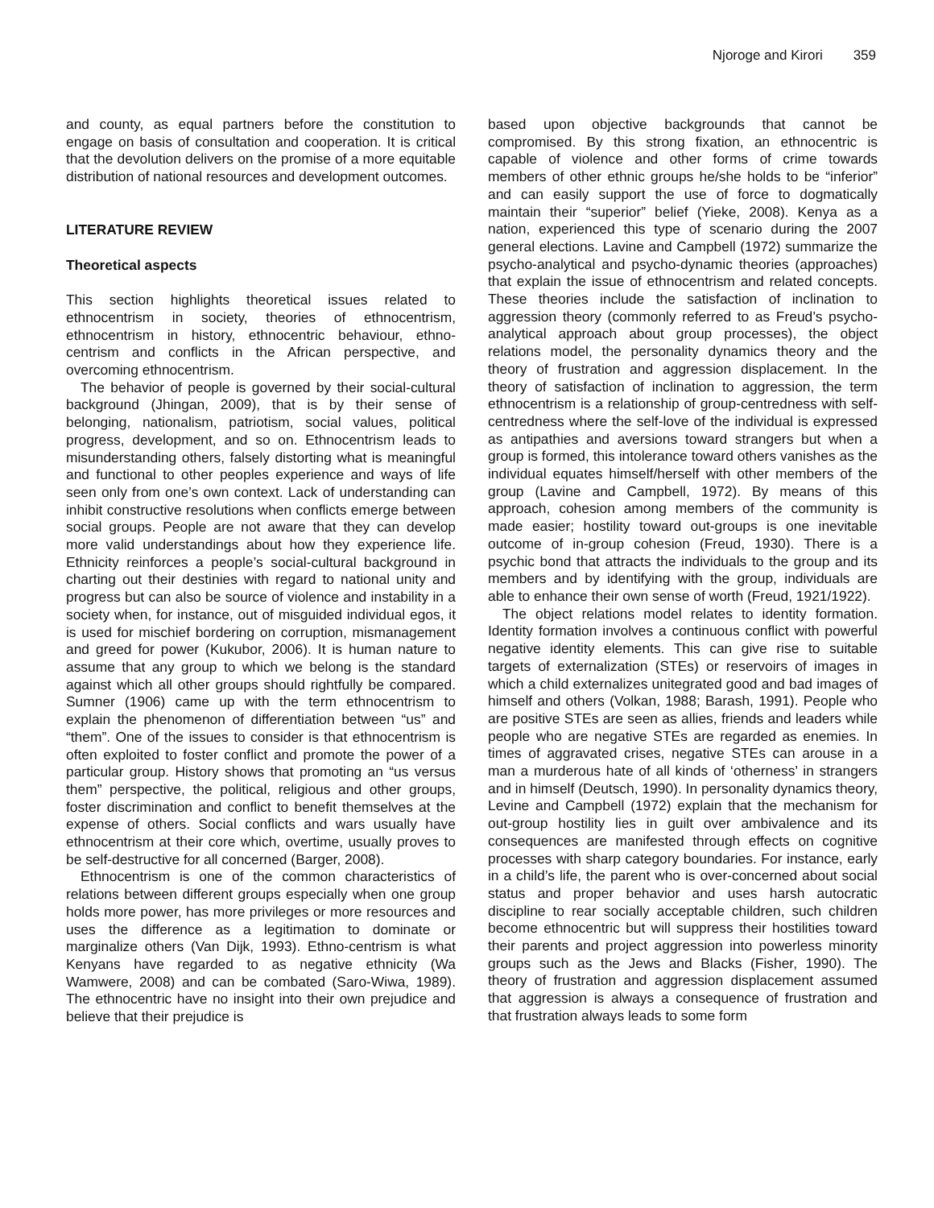Njoroge and Kirori 359
and county, as equal partners before the constitution to engage on basis of consultation and cooperation. It is critical that the devolution delivers on the promise of a more equitable distribution of national resources and development outcomes.
LITERATURE REVIEW
Theoretical aspects
This section highlights theoretical issues related to ethnocentrism in society, theories of ethnocentrism, ethnocentrism in history, ethnocentric behaviour, ethno-centrism and conflicts in the African perspective, and overcoming ethnocentrism.
The behavior of people is governed by their social-cultural background (Jhingan, 2009), that is by their sense of belonging, nationalism, patriotism, social values, political progress, development, and so on. Ethnocentrism leads to misunderstanding others, falsely distorting what is meaningful and functional to other peoples experience and ways of life seen only from one’s own context. Lack of understanding can inhibit constructive resolutions when conflicts emerge between social groups. People are not aware that they can develop more valid understandings about how they experience life. Ethnicity reinforces a people’s social-cultural background in charting out their destinies with regard to national unity and progress but can also be source of violence and instability in a society when, for instance, out of misguided individual egos, it is used for mischief bordering on corruption, mismanagement and greed for power (Kukubor, 2006). It is human nature to assume that any group to which we belong is the standard against which all other groups should rightfully be compared. Sumner (1906) came up with the term ethnocentrism to explain the phenomenon of differentiation between “us” and “them”. One of the issues to consider is that ethnocentrism is often exploited to foster conflict and promote the power of a particular group. History shows that promoting an “us versus them” perspective, the political, religious and other groups, foster discrimination and conflict to benefit themselves at the expense of others. Social conflicts and wars usually have ethnocentrism at their core which, overtime, usually proves to be self-destructive for all concerned (Barger, 2008).
Ethnocentrism is one of the common characteristics of relations between different groups especially when one group holds more power, has more privileges or more resources and uses the difference as a legitimation to dominate or marginalize others (Van Dijk, 1993). Ethno-centrism is what Kenyans have regarded to as negative ethnicity (Wa Wamwere, 2008) and can be combated (Saro-Wiwa, 1989). The ethnocentric have no insight into their own prejudice and believe that their prejudice is
based upon objective backgrounds that cannot be compromised. By this strong fixation, an ethnocentric is capable of violence and other forms of crime towards members of other ethnic groups he/she holds to be “inferior” and can easily support the use of force to dogmatically maintain their “superior” belief (Yieke, 2008). Kenya as a nation, experienced this type of scenario during the 2007 general elections. Lavine and Campbell (1972) summarize the psycho-analytical and psycho-dynamic theories (approaches) that explain the issue of ethnocentrism and related concepts. These theories include the satisfaction of inclination to aggression theory (commonly referred to as Freud’s psycho-analytical approach about group processes), the object relations model, the personality dynamics theory and the theory of frustration and aggression displacement. In the theory of satisfaction of inclination to aggression, the term ethnocentrism is a relationship of group-centredness with self-centredness where the self-love of the individual is expressed as antipathies and aversions toward strangers but when a group is formed, this intolerance toward others vanishes as the individual equates himself/herself with other members of the group (Lavine and Campbell, 1972). By means of this approach, cohesion among members of the community is made easier; hostility toward out-groups is one inevitable outcome of in-group cohesion (Freud, 1930). There is a psychic bond that attracts the individuals to the group and its members and by identifying with the group, individuals are able to enhance their own sense of worth (Freud, 1921/1922).
The object relations model relates to identity formation. Identity formation involves a continuous conflict with powerful negative identity elements. This can give rise to suitable targets of externalization (STEs) or reservoirs of images in which a child externalizes unitegrated good and bad images of himself and others (Volkan, 1988; Barash, 1991). People who are positive STEs are seen as allies, friends and leaders while people who are negative STEs are regarded as enemies. In times of aggravated crises, negative STEs can arouse in a man a murderous hate of all kinds of ‘otherness’ in strangers and in himself (Deutsch, 1990). In personality dynamics theory, Levine and Campbell (1972) explain that the mechanism for out-group hostility lies in guilt over ambivalence and its consequences are manifested through effects on cognitive processes with sharp category boundaries. For instance, early in a child’s life, the parent who is over-concerned about social status and proper behavior and uses harsh autocratic discipline to rear socially acceptable children, such children become ethnocentric but will suppress their hostilities toward their parents and project aggression into powerless minority groups such as the Jews and Blacks (Fisher, 1990). The theory of frustration and aggression displacement assumed that aggression is always a consequence of frustration and that frustration always leads to some form